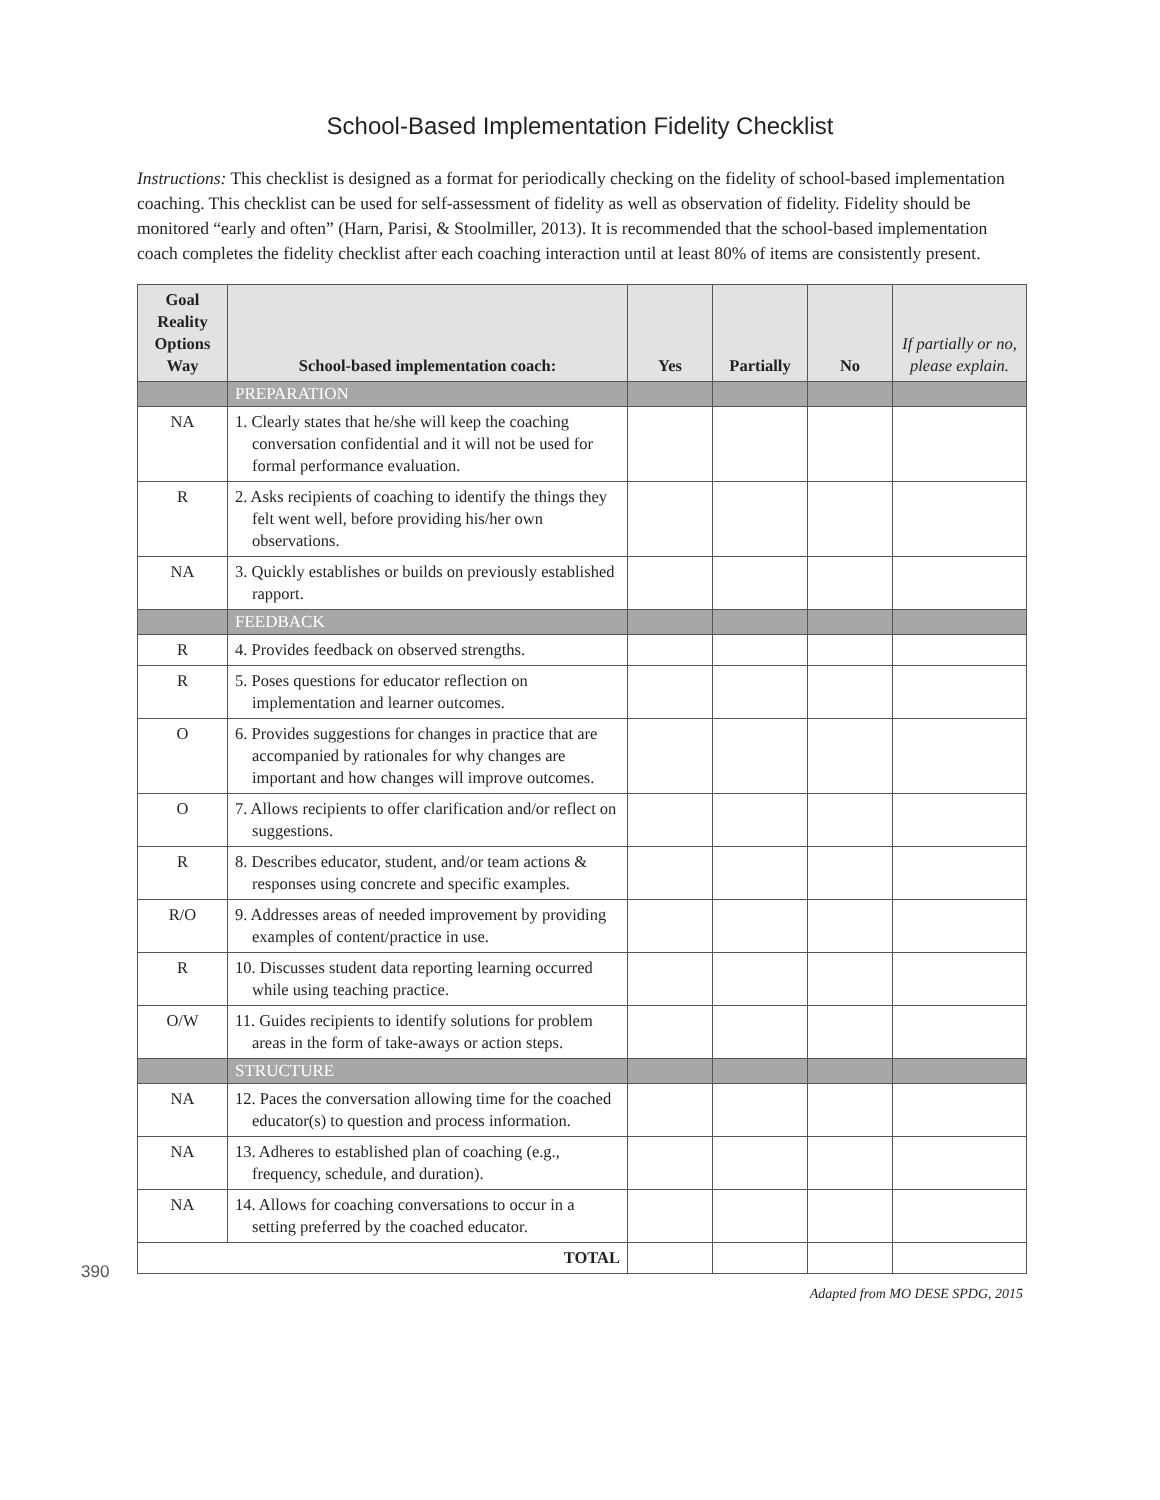School-Based Implementation Fidelity Checklist
Instructions: This checklist is designed as a format for periodically checking on the fidelity of school-based implementation coaching. This checklist can be used for self-assessment of fidelity as well as observation of fidelity. Fidelity should be monitored “early and often” (Harn, Parisi, & Stoolmiller, 2013). It is recommended that the school-based implementation coach completes the fidelity checklist after each coaching interaction until at least 80% of items are consistently present.
| Goal Reality Options Way | School-based implementation coach: | Yes | Partially | No | If partially or no, please explain. |
| --- | --- | --- | --- | --- | --- |
| | PREPARATION | | | | |
| NA | 1. Clearly states that he/she will keep the coaching conversation confidential and it will not be used for formal performance evaluation. | | | | |
| R | 2. Asks recipients of coaching to identify the things they felt went well, before providing his/her own observations. | | | | |
| NA | 3. Quickly establishes or builds on previously established rapport. | | | | |
| | FEEDBACK | | | | |
| R | 4. Provides feedback on observed strengths. | | | | |
| R | 5. Poses questions for educator reflection on implementation and learner outcomes. | | | | |
| O | 6. Provides suggestions for changes in practice that are accompanied by rationales for why changes are important and how changes will improve outcomes. | | | | |
| O | 7. Allows recipients to offer clarification and/or reflect on suggestions. | | | | |
| R | 8. Describes educator, student, and/or team actions & responses using concrete and specific examples. | | | | |
| R/O | 9. Addresses areas of needed improvement by providing examples of content/practice in use. | | | | |
| R | 10. Discusses student data reporting learning occurred while using teaching practice. | | | | |
| O/W | 11. Guides recipients to identify solutions for problem areas in the form of take-aways or action steps. | | | | |
| | STRUCTURE | | | | |
| NA | 12. Paces the conversation allowing time for the coached educator(s) to question and process information. | | | | |
| NA | 13. Adheres to established plan of coaching (e.g., frequency, schedule, and duration). | | | | |
| NA | 14. Allows for coaching conversations to occur in a setting preferred by the coached educator. | | | | |
| TOTAL | | | | | |
390
Adapted from MO DESE SPDG, 2015